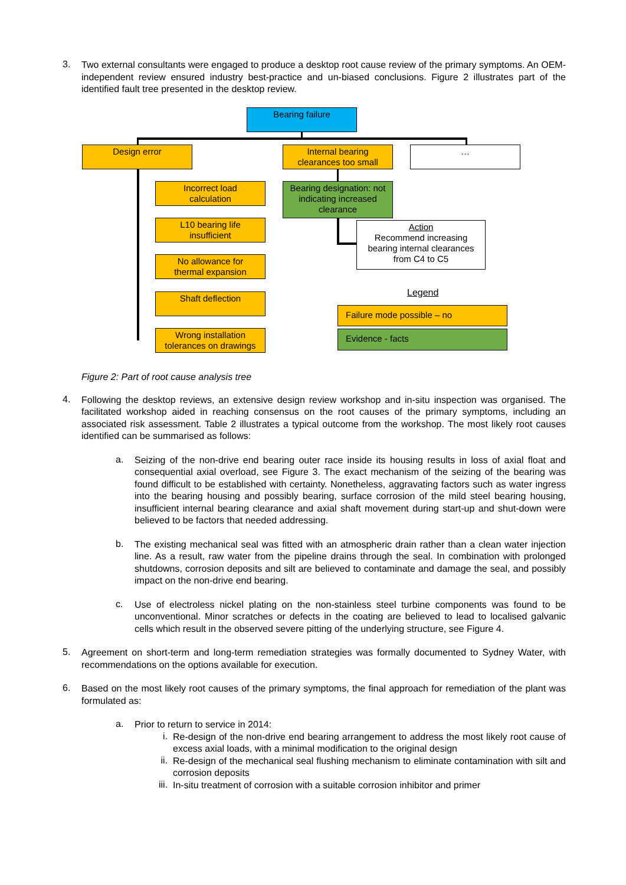3.
Two external consultants were engaged to produce a desktop root cause review of the primary symptoms. An OEM-independent review ensured industry best-practice and un-biased conclusions. Figure 2 illustrates part of the identified fault tree presented in the desktop review.
Bearing failure
Design error
Internal bearing
clearances too small
…
Incorrect load
calculation
L10 bearing life
insufficient
No allowance for
thermal expansion
Shaft deflection
Wrong installation
tolerances on drawings
Bearing designation: not
indicating increased
clearance
Action
Recommend increasing
bearing internal clearances
from C4 to C5
Legend
Failure mode possible – no
Evidence - facts
Figure 2: Part of root cause analysis tree
4.
Following the desktop reviews, an extensive design review workshop and in-situ inspection was organised. The facilitated workshop aided in reaching consensus on the root causes of the primary symptoms, including an associated risk assessment. Table 2 illustrates a typical outcome from the workshop. The most likely root causes identified can be summarised as follows:
a.
Seizing of the non-drive end bearing outer race inside its housing results in loss of axial float and consequential axial overload, see Figure 3. The exact mechanism of the seizing of the bearing was found difficult to be established with certainty. Nonetheless, aggravating factors such as water ingress into the bearing housing and possibly bearing, surface corrosion of the mild steel bearing housing, insufficient internal bearing clearance and axial shaft movement during start-up and shut-down were believed to be factors that needed addressing.
b.
The existing mechanical seal was fitted with an atmospheric drain rather than a clean water injection line. As a result, raw water from the pipeline drains through the seal. In combination with prolonged shutdowns, corrosion deposits and silt are believed to contaminate and damage the seal, and possibly impact on the non-drive end bearing.
c.
Use of electroless nickel plating on the non-stainless steel turbine components was found to be unconventional. Minor scratches or defects in the coating are believed to lead to localised galvanic cells which result in the observed severe pitting of the underlying structure, see Figure 4.
5.
Agreement on short-term and long-term remediation strategies was formally documented to Sydney Water, with recommendations on the options available for execution.
6.
Based on the most likely root causes of the primary symptoms, the final approach for remediation of the plant was formulated as:
a.
Prior to return to service in 2014:
i.
Re-design of the non-drive end bearing arrangement to address the most likely root cause of excess axial loads, with a minimal modification to the original design
ii.
Re-design of the mechanical seal flushing mechanism to eliminate contamination with silt and corrosion deposits
iii.
In-situ treatment of corrosion with a suitable corrosion inhibitor and primer